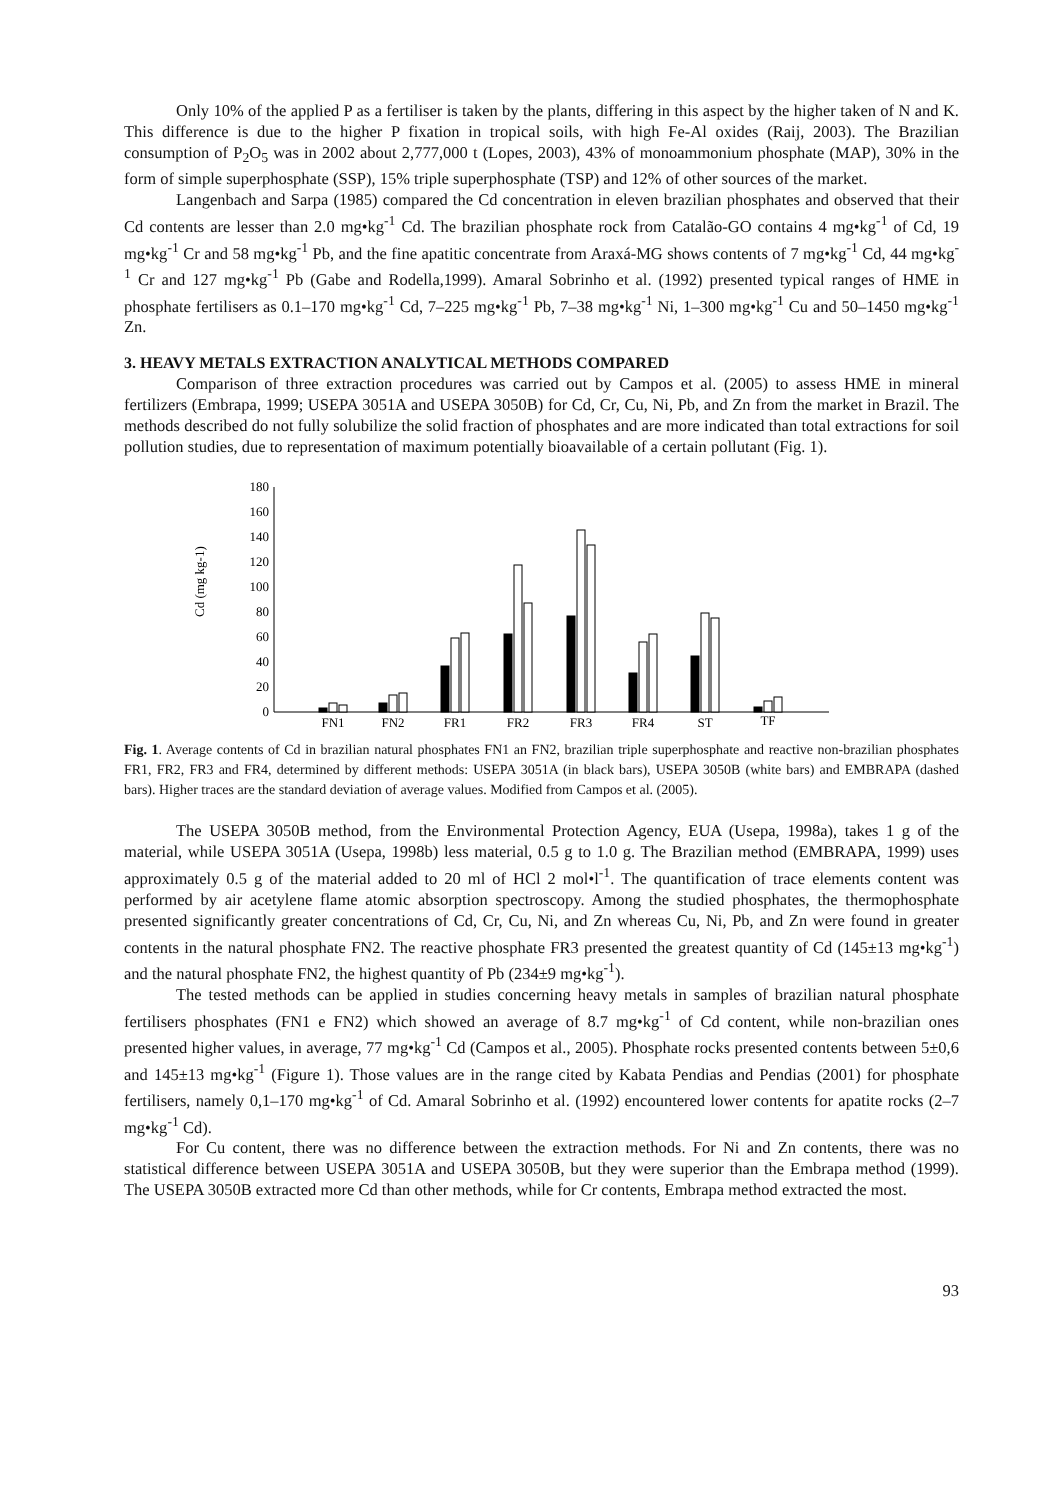Only 10% of the applied P as a fertiliser is taken by the plants, differing in this aspect by the higher taken of N and K. This difference is due to the higher P fixation in tropical soils, with high Fe-Al oxides (Raij, 2003). The Brazilian consumption of P<sub>2</sub>O<sub>5</sub> was in 2002 about 2,777,000 t (Lopes, 2003), 43% of monoammonium phosphate (MAP), 30% in the form of simple superphosphate (SSP), 15% triple superphosphate (TSP) and 12% of other sources of the market.
Langenbach and Sarpa (1985) compared the Cd concentration in eleven brazilian phosphates and observed that their Cd contents are lesser than 2.0 mg•kg<sup>-1</sup> Cd. The brazilian phosphate rock from Catalão-GO contains 4 mg•kg<sup>-1</sup> of Cd, 19 mg•kg<sup>-1</sup> Cr and 58 mg•kg<sup>-1</sup> Pb, and the fine apatitic concentrate from Araxá-MG shows contents of 7 mg•kg<sup>-1</sup> Cd, 44 mg•kg<sup>-1</sup> Cr and 127 mg•kg<sup>-1</sup> Pb (Gabe and Rodella,1999). Amaral Sobrinho et al. (1992) presented typical ranges of HME in phosphate fertilisers as 0.1–170 mg•kg<sup>-1</sup> Cd, 7–225 mg•kg<sup>-1</sup> Pb, 7–38 mg•kg<sup>-1</sup> Ni, 1–300 mg•kg<sup>-1</sup> Cu and 50–1450 mg•kg<sup>-1</sup> Zn.
3. HEAVY METALS EXTRACTION ANALYTICAL METHODS COMPARED
Comparison of three extraction procedures was carried out by Campos et al. (2005) to assess HME in mineral fertilizers (Embrapa, 1999; USEPA 3051A and USEPA 3050B) for Cd, Cr, Cu, Ni, Pb, and Zn from the market in Brazil. The methods described do not fully solubilize the solid fraction of phosphates and are more indicated than total extractions for soil pollution studies, due to representation of maximum potentially bioavailable of a certain pollutant (Fig. 1).
Cd (mg kg-1)
0
20
40
60
80
100
120
140
160
180
FN1
FN2
FR1
FR2
FR3
FR4
ST
TF
Fig. 1. Average contents of Cd in brazilian natural phosphates FN1 an FN2, brazilian triple superphosphate and reactive non-brazilian phosphates FR1, FR2, FR3 and FR4, determined by different methods: USEPA 3051A (in black bars), USEPA 3050B (white bars) and EMBRAPA (dashed bars). Higher traces are the standard deviation of average values. Modified from Campos et al. (2005).
The USEPA 3050B method, from the Environmental Protection Agency, EUA (Usepa, 1998a), takes 1 g of the material, while USEPA 3051A (Usepa, 1998b) less material, 0.5 g to 1.0 g. The Brazilian method (EMBRAPA, 1999) uses approximately 0.5 g of the material added to 20 ml of HCl 2 mol•l<sup>-1</sup>. The quantification of trace elements content was performed by air acetylene flame atomic absorption spectroscopy. Among the studied phosphates, the thermophosphate presented significantly greater concentrations of Cd, Cr, Cu, Ni, and Zn whereas Cu, Ni, Pb, and Zn were found in greater contents in the natural phosphate FN2. The reactive phosphate FR3 presented the greatest quantity of Cd (145±13 mg•kg<sup>-1</sup>) and the natural phosphate FN2, the highest quantity of Pb (234±9 mg•kg<sup>-1</sup>).
The tested methods can be applied in studies concerning heavy metals in samples of brazilian natural phosphate fertilisers phosphates (FN1 e FN2) which showed an average of 8.7 mg•kg<sup>-1</sup> of Cd content, while non-brazilian ones presented higher values, in average, 77 mg•kg<sup>-1</sup> Cd (Campos et al., 2005). Phosphate rocks presented contents between 5±0,6 and 145±13 mg•kg<sup>-1</sup> (Figure 1). Those values are in the range cited by Kabata Pendias and Pendias (2001) for phosphate fertilisers, namely 0,1–170 mg•kg<sup>-1</sup> of Cd. Amaral Sobrinho et al. (1992) encountered lower contents for apatite rocks (2–7 mg•kg<sup>-1</sup> Cd).
For Cu content, there was no difference between the extraction methods. For Ni and Zn contents, there was no statistical difference between USEPA 3051A and USEPA 3050B, but they were superior than the Embrapa method (1999). The USEPA 3050B extracted more Cd than other methods, while for Cr contents, Embrapa method extracted the most.
93